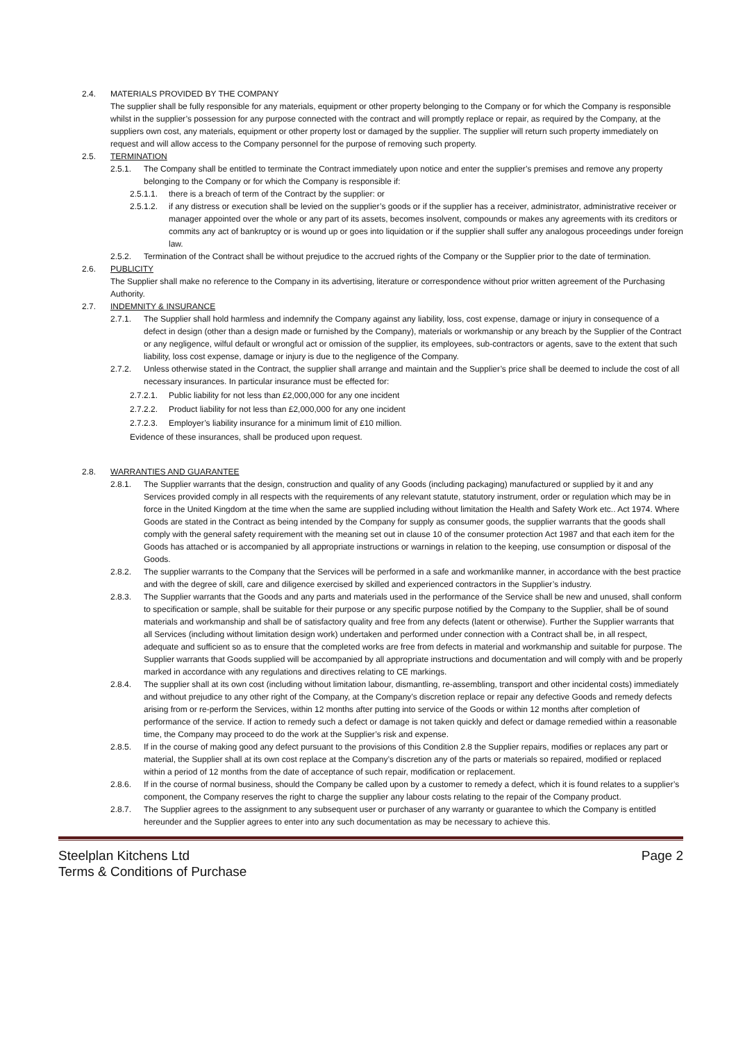2.4. MATERIALS PROVIDED BY THE COMPANY
The supplier shall be fully responsible for any materials, equipment or other property belonging to the Company or for which the Company is responsible whilst in the supplier’s possession for any purpose connected with the contract and will promptly replace or repair, as required by the Company, at the suppliers own cost, any materials, equipment or other property lost or damaged by the supplier. The supplier will return such property immediately on request and will allow access to the Company personnel for the purpose of removing such property.
2.5. TERMINATION
2.5.1. The Company shall be entitled to terminate the Contract immediately upon notice and enter the supplier’s premises and remove any property belonging to the Company or for which the Company is responsible if:
2.5.1.1. there is a breach of term of the Contract by the supplier: or
2.5.1.2. if any distress or execution shall be levied on the supplier’s goods or if the supplier has a receiver, administrator, administrative receiver or manager appointed over the whole or any part of its assets, becomes insolvent, compounds or makes any agreements with its creditors or commits any act of bankruptcy or is wound up or goes into liquidation or if the supplier shall suffer any analogous proceedings under foreign law.
2.5.2. Termination of the Contract shall be without prejudice to the accrued rights of the Company or the Supplier prior to the date of termination.
2.6. PUBLICITY
The Supplier shall make no reference to the Company in its advertising, literature or correspondence without prior written agreement of the Purchasing Authority.
2.7. INDEMNITY & INSURANCE
2.7.1. The Supplier shall hold harmless and indemnify the Company against any liability, loss, cost expense, damage or injury in consequence of a defect in design (other than a design made or furnished by the Company), materials or workmanship or any breach by the Supplier of the Contract or any negligence, wilful default or wrongful act or omission of the supplier, its employees, sub-contractors or agents, save to the extent that such liability, loss cost expense, damage or injury is due to the negligence of the Company.
2.7.2. Unless otherwise stated in the Contract, the supplier shall arrange and maintain and the Supplier’s price shall be deemed to include the cost of all necessary insurances. In particular insurance must be effected for:
2.7.2.1. Public liability for not less than £2,000,000 for any one incident
2.7.2.2. Product liability for not less than £2,000,000 for any one incident
2.7.2.3. Employer’s liability insurance for a minimum limit of £10 million.
Evidence of these insurances, shall be produced upon request.
2.8. WARRANTIES AND GUARANTEE
2.8.1. The Supplier warrants that the design, construction and quality of any Goods (including packaging) manufactured or supplied by it and any Services provided comply in all respects with the requirements of any relevant statute, statutory instrument, order or regulation which may be in force in the United Kingdom at the time when the same are supplied including without limitation the Health and Safety Work etc.. Act 1974. Where Goods are stated in the Contract as being intended by the Company for supply as consumer goods, the supplier warrants that the goods shall comply with the general safety requirement with the meaning set out in clause 10 of the consumer protection Act 1987 and that each item for the Goods has attached or is accompanied by all appropriate instructions or warnings in relation to the keeping, use consumption or disposal of the Goods.
2.8.2. The supplier warrants to the Company that the Services will be performed in a safe and workmanlike manner, in accordance with the best practice and with the degree of skill, care and diligence exercised by skilled and experienced contractors in the Supplier’s industry.
2.8.3. The Supplier warrants that the Goods and any parts and materials used in the performance of the Service shall be new and unused, shall conform to specification or sample, shall be suitable for their purpose or any specific purpose notified by the Company to the Supplier, shall be of sound materials and workmanship and shall be of satisfactory quality and free from any defects (latent or otherwise). Further the Supplier warrants that all Services (including without limitation design work) undertaken and performed under connection with a Contract shall be, in all respect, adequate and sufficient so as to ensure that the completed works are free from defects in material and workmanship and suitable for purpose. The Supplier warrants that Goods supplied will be accompanied by all appropriate instructions and documentation and will comply with and be properly marked in accordance with any regulations and directives relating to CE markings.
2.8.4. The supplier shall at its own cost (including without limitation labour, dismantling, re-assembling, transport and other incidental costs) immediately and without prejudice to any other right of the Company, at the Company’s discretion replace or repair any defective Goods and remedy defects arising from or re-perform the Services, within 12 months after putting into service of the Goods or within 12 months after completion of performance of the service. If action to remedy such a defect or damage is not taken quickly and defect or damage remedied within a reasonable time, the Company may proceed to do the work at the Supplier’s risk and expense.
2.8.5. If in the course of making good any defect pursuant to the provisions of this Condition 2.8 the Supplier repairs, modifies or replaces any part or material, the Supplier shall at its own cost replace at the Company’s discretion any of the parts or materials so repaired, modified or replaced within a period of 12 months from the date of acceptance of such repair, modification or replacement.
2.8.6. If in the course of normal business, should the Company be called upon by a customer to remedy a defect, which it is found relates to a supplier’s component, the Company reserves the right to charge the supplier any labour costs relating to the repair of the Company product.
2.8.7. The Supplier agrees to the assignment to any subsequent user or purchaser of any warranty or guarantee to which the Company is entitled hereunder and the Supplier agrees to enter into any such documentation as may be necessary to achieve this.
Steelplan Kitchens Ltd
Terms & Conditions of Purchase
Page 2